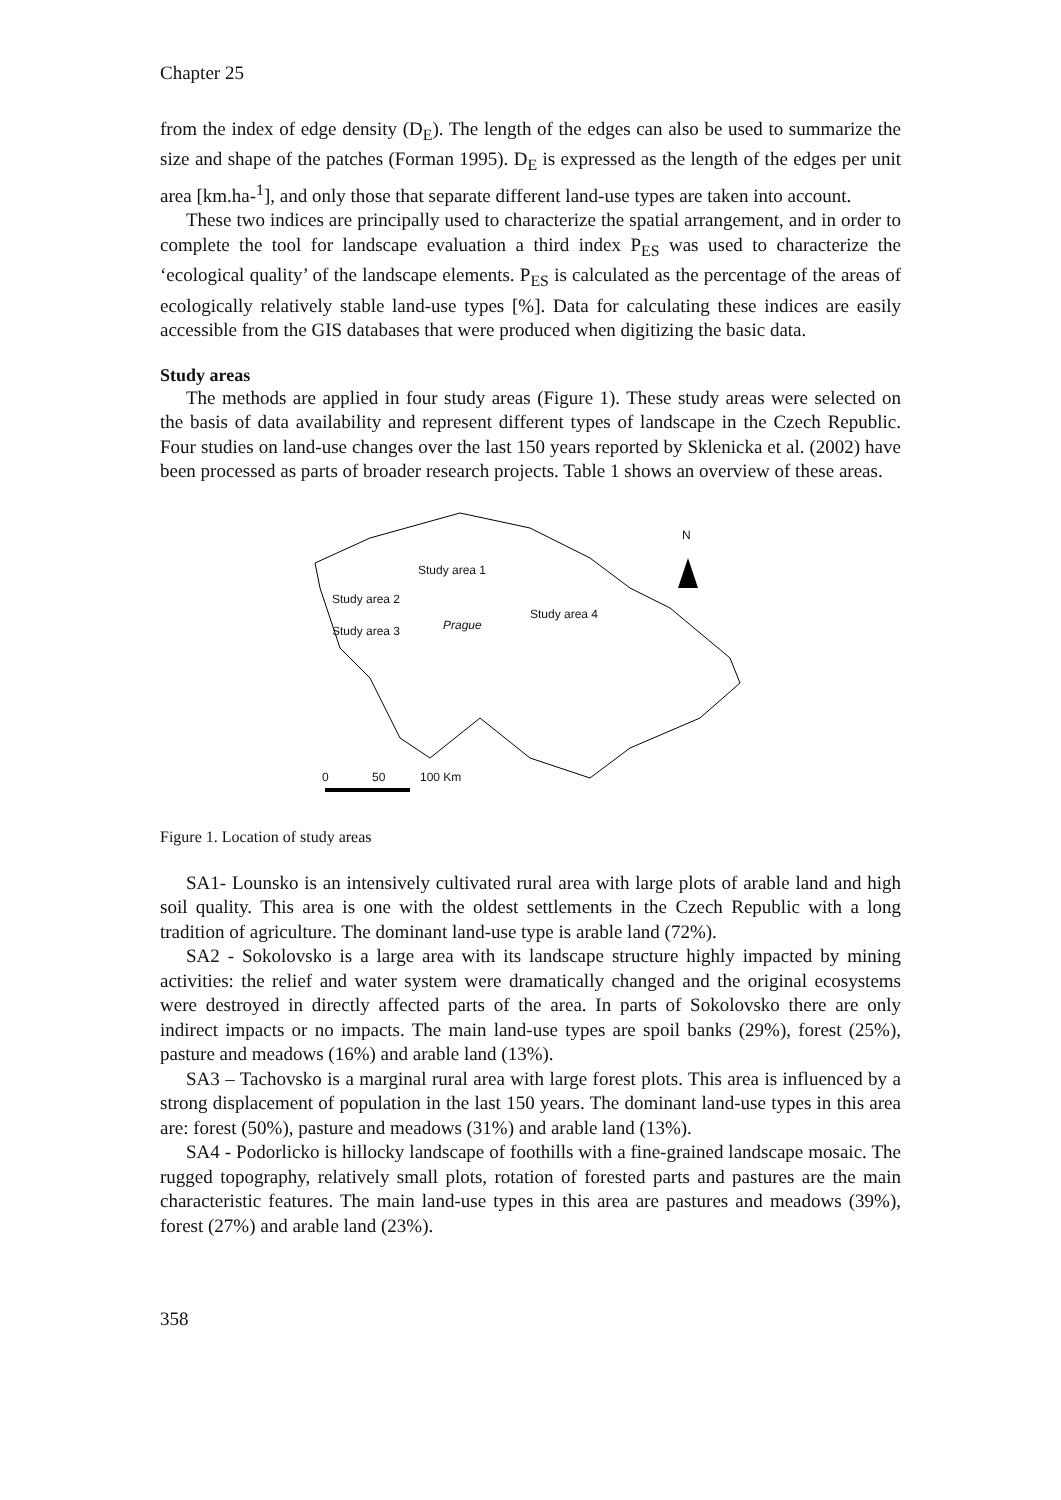Chapter 25
from the index of edge density (D<sub>E</sub>). The length of the edges can also be used to summarize the size and shape of the patches (Forman 1995). D<sub>E</sub> is expressed as the length of the edges per unit area [km.ha-<sup>1</sup>], and only those that separate different land-use types are taken into account.
These two indices are principally used to characterize the spatial arrangement, and in order to complete the tool for landscape evaluation a third index P<sub>ES</sub> was used to characterize the ‘ecological quality’ of the landscape elements. P<sub>ES</sub> is calculated as the percentage of the areas of ecologically relatively stable land-use types [%]. Data for calculating these indices are easily accessible from the GIS databases that were produced when digitizing the basic data.
Study areas
The methods are applied in four study areas (Figure 1). These study areas were selected on the basis of data availability and represent different types of landscape in the Czech Republic. Four studies on land-use changes over the last 150 years reported by Sklenicka et al. (2002) have been processed as parts of broader research projects. Table 1 shows an overview of these areas.
Study area 1
Study area 2
Study area 3 Prague
Study area 4
N
0 50 100 Km
Figure 1. Location of study areas
SA1- Lounsko is an intensively cultivated rural area with large plots of arable land and high soil quality. This area is one with the oldest settlements in the Czech Republic with a long tradition of agriculture. The dominant land-use type is arable land (72%).
SA2 - Sokolovsko is a large area with its landscape structure highly impacted by mining activities: the relief and water system were dramatically changed and the original ecosystems were destroyed in directly affected parts of the area. In parts of Sokolovsko there are only indirect impacts or no impacts. The main land-use types are spoil banks (29%), forest (25%), pasture and meadows (16%) and arable land (13%).
SA3 – Tachovsko is a marginal rural area with large forest plots. This area is influenced by a strong displacement of population in the last 150 years. The dominant land-use types in this area are: forest (50%), pasture and meadows (31%) and arable land (13%).
SA4 - Podorlicko is hillocky landscape of foothills with a fine-grained landscape mosaic. The rugged topography, relatively small plots, rotation of forested parts and pastures are the main characteristic features. The main land-use types in this area are pastures and meadows (39%), forest (27%) and arable land (23%).
358